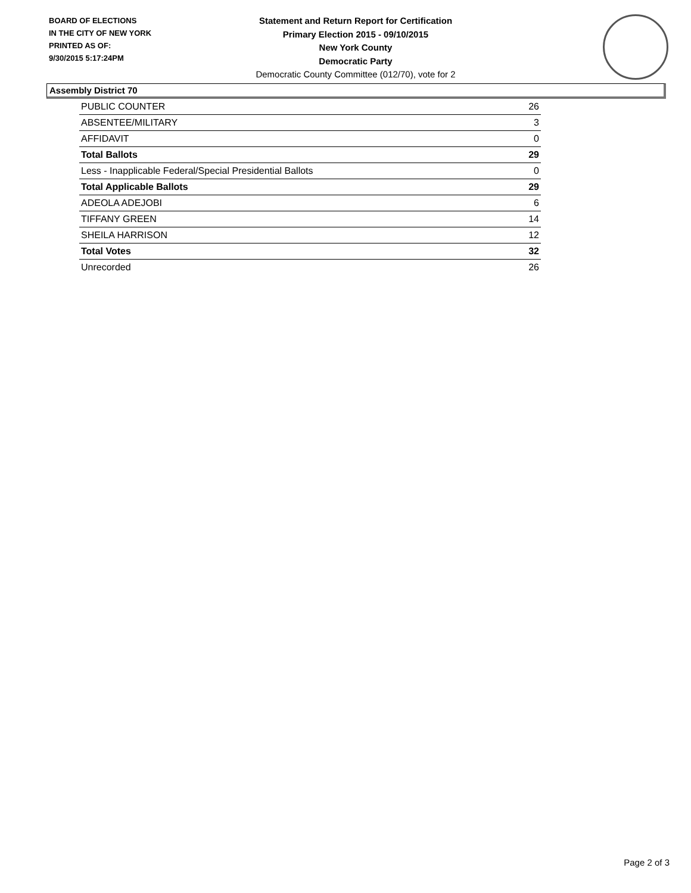BOARD OF ELECTIONS
IN THE CITY OF NEW YORK
PRINTED AS OF:
9/30/2015 5:17:24PM
Statement and Return Report for Certification
Primary Election 2015 - 09/10/2015
New York County
Democratic Party
Democratic County Committee (012/70), vote for 2
Assembly District 70
| PUBLIC COUNTER | 26 |
| ABSENTEE/MILITARY | 3 |
| AFFIDAVIT | 0 |
| Total Ballots | 29 |
| Less - Inapplicable Federal/Special Presidential Ballots | 0 |
| Total Applicable Ballots | 29 |
| ADEOLA ADEJOBI | 6 |
| TIFFANY GREEN | 14 |
| SHEILA HARRISON | 12 |
| Total Votes | 32 |
| Unrecorded | 26 |
Page 2 of 3